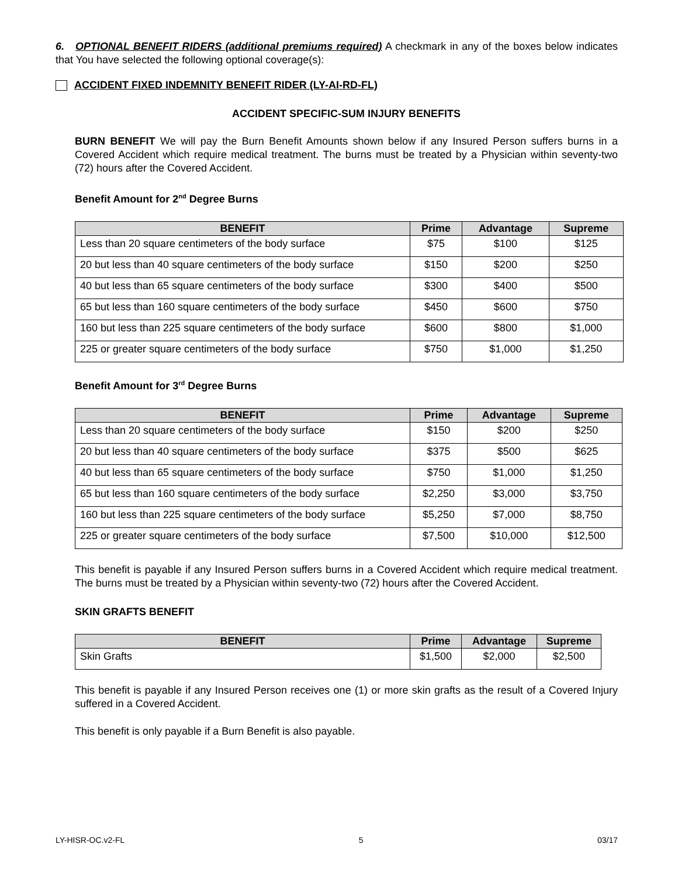6. OPTIONAL BENEFIT RIDERS (additional premiums required) A checkmark in any of the boxes below indicates that You have selected the following optional coverage(s):
ACCIDENT FIXED INDEMNITY BENEFIT RIDER (LY-AI-RD-FL)
ACCIDENT SPECIFIC-SUM INJURY BENEFITS
BURN BENEFIT We will pay the Burn Benefit Amounts shown below if any Insured Person suffers burns in a Covered Accident which require medical treatment. The burns must be treated by a Physician within seventy-two (72) hours after the Covered Accident.
Benefit Amount for 2<sup>nd</sup> Degree Burns
| BENEFIT | Prime | Advantage | Supreme |
| --- | --- | --- | --- |
| Less than 20 square centimeters of the body surface | $75 | $100 | $125 |
| 20 but less than 40 square centimeters of the body surface | $150 | $200 | $250 |
| 40 but less than 65 square centimeters of the body surface | $300 | $400 | $500 |
| 65 but less than 160 square centimeters of the body surface | $450 | $600 | $750 |
| 160 but less than 225 square centimeters of the body surface | $600 | $800 | $1,000 |
| 225 or greater square centimeters of the body surface | $750 | $1,000 | $1,250 |
Benefit Amount for 3<sup>rd</sup> Degree Burns
| BENEFIT | Prime | Advantage | Supreme |
| --- | --- | --- | --- |
| Less than 20 square centimeters of the body surface | $150 | $200 | $250 |
| 20 but less than 40 square centimeters of the body surface | $375 | $500 | $625 |
| 40 but less than 65 square centimeters of the body surface | $750 | $1,000 | $1,250 |
| 65 but less than 160 square centimeters of the body surface | $2,250 | $3,000 | $3,750 |
| 160 but less than 225 square centimeters of the body surface | $5,250 | $7,000 | $8,750 |
| 225 or greater square centimeters of the body surface | $7,500 | $10,000 | $12,500 |
This benefit is payable if any Insured Person suffers burns in a Covered Accident which require medical treatment. The burns must be treated by a Physician within seventy-two (72) hours after the Covered Accident.
SKIN GRAFTS BENEFIT
| BENEFIT | Prime | Advantage | Supreme |
| --- | --- | --- | --- |
| Skin Grafts | $1,500 | $2,000 | $2,500 |
This benefit is payable if any Insured Person receives one (1) or more skin grafts as the result of a Covered Injury suffered in a Covered Accident.
This benefit is only payable if a Burn Benefit is also payable.
LY-HISR-OC.v2-FL 5 03/17